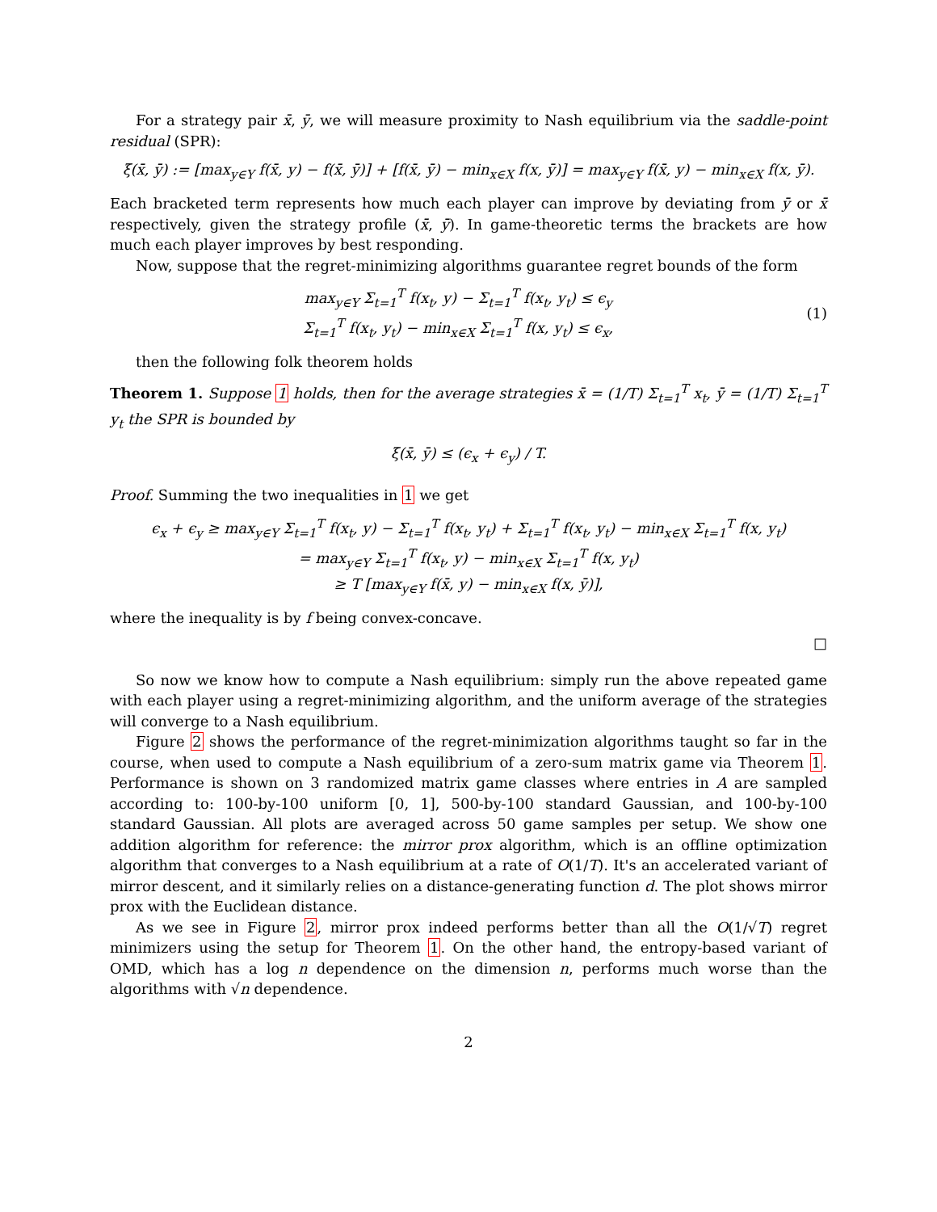For a strategy pair x̄, ȳ, we will measure proximity to Nash equilibrium via the saddle-point residual (SPR):
ξ(x̄, ȳ) := [max<sub>y∈Y</sub> f(x̄, y) − f(x̄, ȳ)] + [f(x̄, ȳ) − min<sub>x∈X</sub> f(x, ȳ)] = max<sub>y∈Y</sub> f(x̄, y) − min<sub>x∈X</sub> f(x, ȳ).
Each bracketed term represents how much each player can improve by deviating from ȳ or x̄ respectively, given the strategy profile (x̄, ȳ). In game-theoretic terms the brackets are how much each player improves by best responding.
Now, suppose that the regret-minimizing algorithms guarantee regret bounds of the form
max<sub>y∈Y</sub> Σ<sub>t=1</sub><sup>T</sup> f(x<sub>t</sub>, y) − Σ<sub>t=1</sub><sup>T</sup> f(x<sub>t</sub>, y<sub>t</sub>) ≤ ϵ<sub>y</sub>
Σ<sub>t=1</sub><sup>T</sup> f(x<sub>t</sub>, y<sub>t</sub>) − min<sub>x∈X</sub> Σ<sub>t=1</sub><sup>T</sup> f(x, y<sub>t</sub>) ≤ ϵ<sub>x</sub>,
(1)
then the following folk theorem holds
Theorem 1. Suppose 1 holds, then for the average strategies x̄ = (1/T) Σ<sub>t=1</sub><sup>T</sup> x<sub>t</sub>, ȳ = (1/T) Σ<sub>t=1</sub><sup>T</sup> y<sub>t</sub> the SPR is bounded by
ξ(x̄, ȳ) ≤ (ϵ<sub>x</sub> + ϵ<sub>y</sub>) / T.
Proof. Summing the two inequalities in 1 we get
ϵ<sub>x</sub> + ϵ<sub>y</sub> ≥ max<sub>y∈Y</sub> Σ<sub>t=1</sub><sup>T</sup> f(x<sub>t</sub>, y) − Σ<sub>t=1</sub><sup>T</sup> f(x<sub>t</sub>, y<sub>t</sub>) + Σ<sub>t=1</sub><sup>T</sup> f(x<sub>t</sub>, y<sub>t</sub>) − min<sub>x∈X</sub> Σ<sub>t=1</sub><sup>T</sup> f(x, y<sub>t</sub>)
= max<sub>y∈Y</sub> Σ<sub>t=1</sub><sup>T</sup> f(x<sub>t</sub>, y) − min<sub>x∈X</sub> Σ<sub>t=1</sub><sup>T</sup> f(x, y<sub>t</sub>)
≥ T [max<sub>y∈Y</sub> f(x̄, y) − min<sub>x∈X</sub> f(x, ȳ)],
where the inequality is by f being convex-concave.
□
So now we know how to compute a Nash equilibrium: simply run the above repeated game with each player using a regret-minimizing algorithm, and the uniform average of the strategies will converge to a Nash equilibrium.
Figure 2 shows the performance of the regret-minimization algorithms taught so far in the course, when used to compute a Nash equilibrium of a zero-sum matrix game via Theorem 1. Performance is shown on 3 randomized matrix game classes where entries in A are sampled according to: 100-by-100 uniform [0, 1], 500-by-100 standard Gaussian, and 100-by-100 standard Gaussian. All plots are averaged across 50 game samples per setup. We show one addition algorithm for reference: the mirror prox algorithm, which is an offline optimization algorithm that converges to a Nash equilibrium at a rate of O(1/T). It's an accelerated variant of mirror descent, and it similarly relies on a distance-generating function d. The plot shows mirror prox with the Euclidean distance.
As we see in Figure 2, mirror prox indeed performs better than all the O(1/√T) regret minimizers using the setup for Theorem 1. On the other hand, the entropy-based variant of OMD, which has a log n dependence on the dimension n, performs much worse than the algorithms with √n dependence.
2